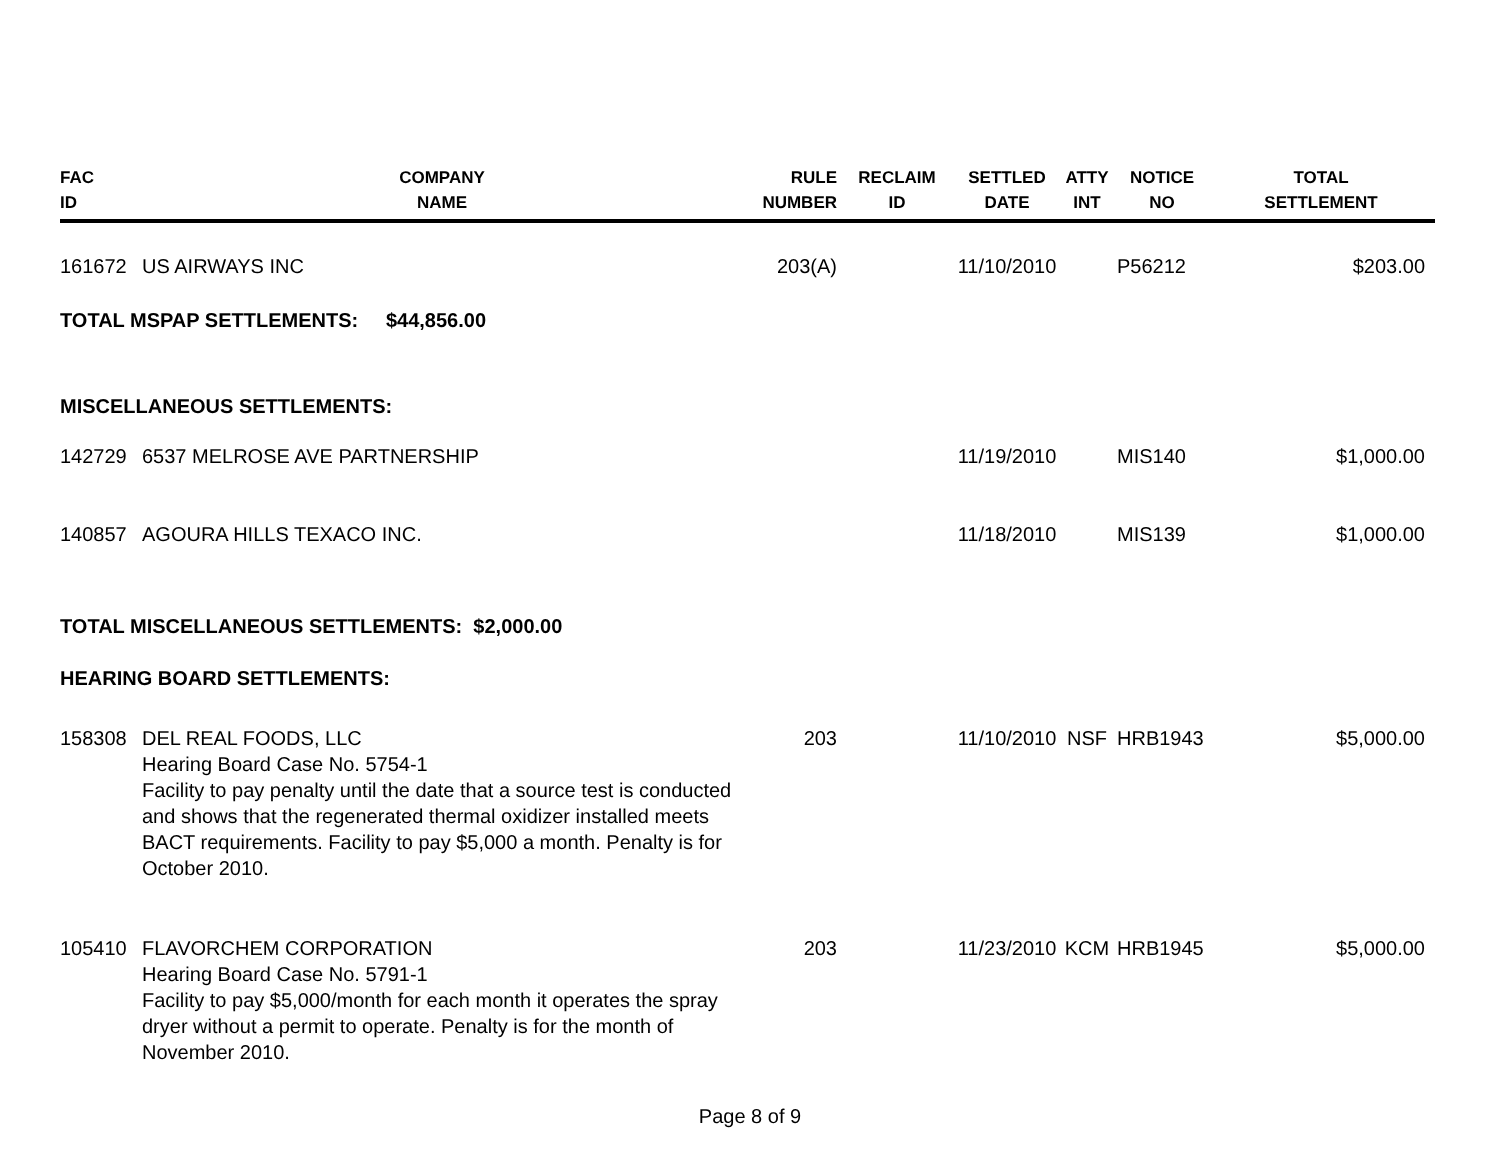| FAC ID | COMPANY NAME | RULE NUMBER | RECLAIM ID | SETTLED DATE | ATTY INT | NOTICE NO | TOTAL SETTLEMENT |
| --- | --- | --- | --- | --- | --- | --- | --- |
| 161672 | US AIRWAYS INC | 203(A) | | 11/10/2010 | | P56212 | $203.00 |
| TOTAL MSPAP SETTLEMENTS: $44,856.00 | | | | | | | |
| MISCELLANEOUS SETTLEMENTS: | | | | | | | |
| 142729 | 6537 MELROSE AVE PARTNERSHIP | | | 11/19/2010 | | MIS140 | $1,000.00 |
| 140857 | AGOURA HILLS TEXACO INC. | | | 11/18/2010 | | MIS139 | $1,000.00 |
| TOTAL MISCELLANEOUS SETTLEMENTS: $2,000.00 | | | | | | | |
| HEARING BOARD SETTLEMENTS: | | | | | | | |
| 158308 | DEL REAL FOODS, LLC Hearing Board Case No. 5754-1 Facility to pay penalty until the date that a source test is conducted and shows that the regenerated thermal oxidizer installed meets BACT requirements. Facility to pay $5,000 a month. Penalty is for October 2010. | 203 | | 11/10/2010 | NSF | HRB1943 | $5,000.00 |
| 105410 | FLAVORCHEM CORPORATION Hearing Board Case No. 5791-1 Facility to pay $5,000/month for each month it operates the spray dryer without a permit to operate. Penalty is for the month of November 2010. | 203 | | 11/23/2010 | KCM | HRB1945 | $5,000.00 |
Page 8 of 9